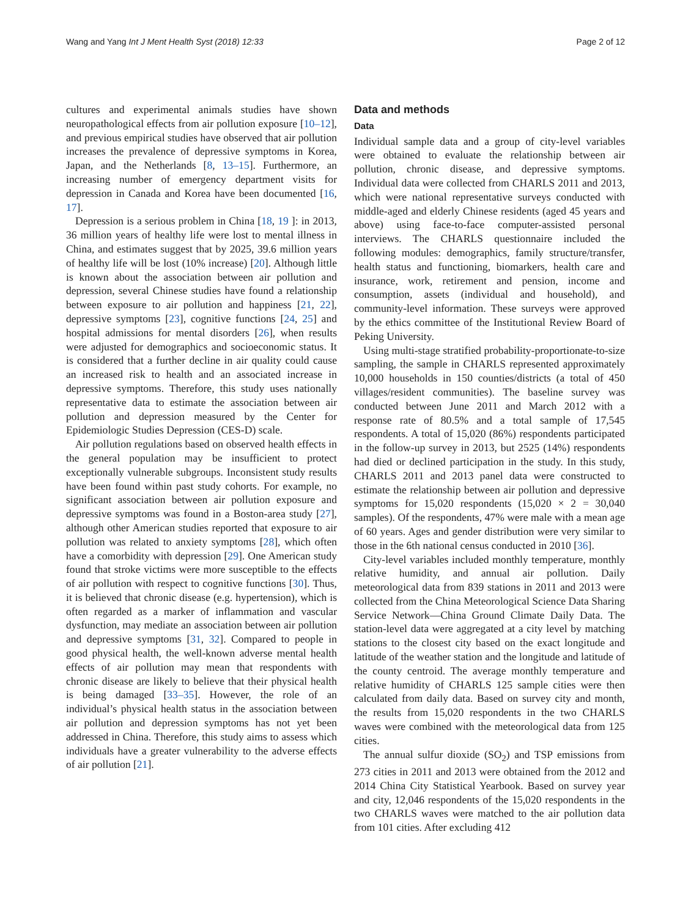Wang and Yang Int J Ment Health Syst (2018) 12:33 Page 2 of 12
cultures and experimental animals studies have shown neuropathological effects from air pollution exposure [10–12], and previous empirical studies have observed that air pollution increases the prevalence of depressive symptoms in Korea, Japan, and the Netherlands [8, 13–15]. Furthermore, an increasing number of emergency department visits for depression in Canada and Korea have been documented [16, 17].
Depression is a serious problem in China [18, 19 ]: in 2013, 36 million years of healthy life were lost to mental illness in China, and estimates suggest that by 2025, 39.6 million years of healthy life will be lost (10% increase) [20]. Although little is known about the association between air pollution and depression, several Chinese studies have found a relationship between exposure to air pollution and happiness [21, 22], depressive symptoms [23], cognitive functions [24, 25] and hospital admissions for mental disorders [26], when results were adjusted for demographics and socioeconomic status. It is considered that a further decline in air quality could cause an increased risk to health and an associated increase in depressive symptoms. Therefore, this study uses nationally representative data to estimate the association between air pollution and depression measured by the Center for Epidemiologic Studies Depression (CES-D) scale.
Air pollution regulations based on observed health effects in the general population may be insufficient to protect exceptionally vulnerable subgroups. Inconsistent study results have been found within past study cohorts. For example, no significant association between air pollution exposure and depressive symptoms was found in a Boston-area study [27], although other American studies reported that exposure to air pollution was related to anxiety symptoms [28], which often have a comorbidity with depression [29]. One American study found that stroke victims were more susceptible to the effects of air pollution with respect to cognitive functions [30]. Thus, it is believed that chronic disease (e.g. hypertension), which is often regarded as a marker of inflammation and vascular dysfunction, may mediate an association between air pollution and depressive symptoms [31, 32]. Compared to people in good physical health, the well-known adverse mental health effects of air pollution may mean that respondents with chronic disease are likely to believe that their physical health is being damaged [33–35]. However, the role of an individual’s physical health status in the association between air pollution and depression symptoms has not yet been addressed in China. Therefore, this study aims to assess which individuals have a greater vulnerability to the adverse effects of air pollution [21].
Data and methods
Data
Individual sample data and a group of city-level variables were obtained to evaluate the relationship between air pollution, chronic disease, and depressive symptoms. Individual data were collected from CHARLS 2011 and 2013, which were national representative surveys conducted with middle-aged and elderly Chinese residents (aged 45 years and above) using face-to-face computer-assisted personal interviews. The CHARLS questionnaire included the following modules: demographics, family structure/transfer, health status and functioning, biomarkers, health care and insurance, work, retirement and pension, income and consumption, assets (individual and household), and community-level information. These surveys were approved by the ethics committee of the Institutional Review Board of Peking University.
Using multi-stage stratified probability-proportionate-to-size sampling, the sample in CHARLS represented approximately 10,000 households in 150 counties/districts (a total of 450 villages/resident communities). The baseline survey was conducted between June 2011 and March 2012 with a response rate of 80.5% and a total sample of 17,545 respondents. A total of 15,020 (86%) respondents participated in the follow-up survey in 2013, but 2525 (14%) respondents had died or declined participation in the study. In this study, CHARLS 2011 and 2013 panel data were constructed to estimate the relationship between air pollution and depressive symptoms for 15,020 respondents (15,020 × 2 = 30,040 samples). Of the respondents, 47% were male with a mean age of 60 years. Ages and gender distribution were very similar to those in the 6th national census conducted in 2010 [36].
City-level variables included monthly temperature, monthly relative humidity, and annual air pollution. Daily meteorological data from 839 stations in 2011 and 2013 were collected from the China Meteorological Science Data Sharing Service Network—China Ground Climate Daily Data. The station-level data were aggregated at a city level by matching stations to the closest city based on the exact longitude and latitude of the weather station and the longitude and latitude of the county centroid. The average monthly temperature and relative humidity of CHARLS 125 sample cities were then calculated from daily data. Based on survey city and month, the results from 15,020 respondents in the two CHARLS waves were combined with the meteorological data from 125 cities.
The annual sulfur dioxide (SO<sub>2</sub>) and TSP emissions from 273 cities in 2011 and 2013 were obtained from the 2012 and 2014 China City Statistical Yearbook. Based on survey year and city, 12,046 respondents of the 15,020 respondents in the two CHARLS waves were matched to the air pollution data from 101 cities. After excluding 412